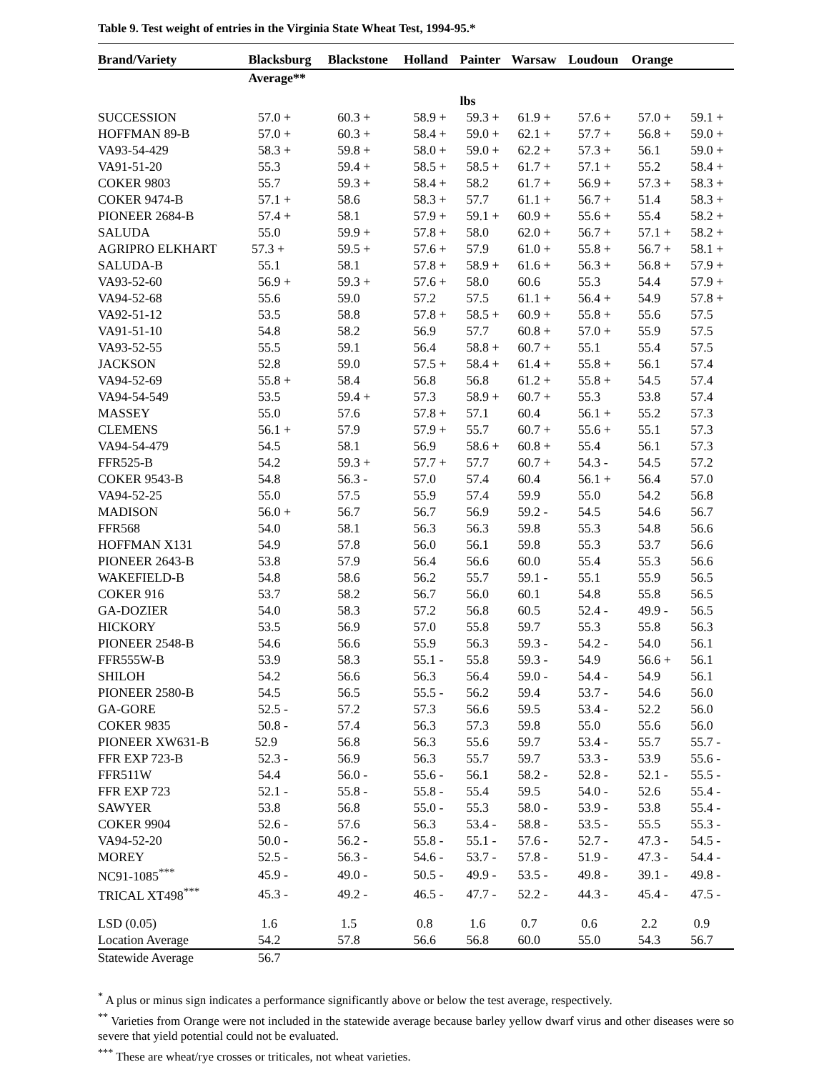Table 9. Test weight of entries in the Virginia State Wheat Test, 1994-95.*
| Brand/Variety | Blacksburg | Blackstone | Holland | Painter | Warsaw | Loudoun | Orange | |
| --- | --- | --- | --- | --- | --- | --- | --- | --- |
| | Average** | | | | | | | |
| | | | | lbs | | | | |
| SUCCESSION | 57.0 + | 60.3 + | 58.9 + | 59.3 + | 61.9 + | 57.6 + | 57.0 + | 59.1 + |
| HOFFMAN 89-B | 57.0 + | 60.3 + | 58.4 + | 59.0 + | 62.1 + | 57.7 + | 56.8 + | 59.0 + |
| VA93-54-429 | 58.3 + | 59.8 + | 58.0 + | 59.0 + | 62.2 + | 57.3 + | 56.1 | 59.0 + |
| VA91-51-20 | 55.3 | 59.4 + | 58.5 + | 58.5 + | 61.7 + | 57.1 + | 55.2 | 58.4 + |
| COKER 9803 | 55.7 | 59.3 + | 58.4 + | 58.2 | 61.7 + | 56.9 + | 57.3 + | 58.3 + |
| COKER 9474-B | 57.1 + | 58.6 | 58.3 + | 57.7 | 61.1 + | 56.7 + | 51.4 | 58.3 + |
| PIONEER 2684-B | 57.4 + | 58.1 | 57.9 + | 59.1 + | 60.9 + | 55.6 + | 55.4 | 58.2 + |
| SALUDA | 55.0 | 59.9 + | 57.8 + | 58.0 | 62.0 + | 56.7 + | 57.1 + | 58.2 + |
| AGRIPRO ELKHART | 57.3 + | 59.5 + | 57.6 + | 57.9 | 61.0 + | 55.8 + | 56.7 + | 58.1 + |
| SALUDA-B | 55.1 | 58.1 | 57.8 + | 58.9 + | 61.6 + | 56.3 + | 56.8 + | 57.9 + |
| VA93-52-60 | 56.9 + | 59.3 + | 57.6 + | 58.0 | 60.6 | 55.3 | 54.4 | 57.9 + |
| VA94-52-68 | 55.6 | 59.0 | 57.2 | 57.5 | 61.1 + | 56.4 + | 54.9 | 57.8 + |
| VA92-51-12 | 53.5 | 58.8 | 57.8 + | 58.5 + | 60.9 + | 55.8 + | 55.6 | 57.5 |
| VA91-51-10 | 54.8 | 58.2 | 56.9 | 57.7 | 60.8 + | 57.0 + | 55.9 | 57.5 |
| VA93-52-55 | 55.5 | 59.1 | 56.4 | 58.8 + | 60.7 + | 55.1 | 55.4 | 57.5 |
| JACKSON | 52.8 | 59.0 | 57.5 + | 58.4 + | 61.4 + | 55.8 + | 56.1 | 57.4 |
| VA94-52-69 | 55.8 + | 58.4 | 56.8 | 56.8 | 61.2 + | 55.8 + | 54.5 | 57.4 |
| VA94-54-549 | 53.5 | 59.4 + | 57.3 | 58.9 + | 60.7 + | 55.3 | 53.8 | 57.4 |
| MASSEY | 55.0 | 57.6 | 57.8 + | 57.1 | 60.4 | 56.1 + | 55.2 | 57.3 |
| CLEMENS | 56.1 + | 57.9 | 57.9 + | 55.7 | 60.7 + | 55.6 + | 55.1 | 57.3 |
| VA94-54-479 | 54.5 | 58.1 | 56.9 | 58.6 + | 60.8 + | 55.4 | 56.1 | 57.3 |
| FFR525-B | 54.2 | 59.3 + | 57.7 + | 57.7 | 60.7 + | 54.3 - | 54.5 | 57.2 |
| COKER 9543-B | 54.8 | 56.3 - | 57.0 | 57.4 | 60.4 | 56.1 + | 56.4 | 57.0 |
| VA94-52-25 | 55.0 | 57.5 | 55.9 | 57.4 | 59.9 | 55.0 | 54.2 | 56.8 |
| MADISON | 56.0 + | 56.7 | 56.7 | 56.9 | 59.2 - | 54.5 | 54.6 | 56.7 |
| FFR568 | 54.0 | 58.1 | 56.3 | 56.3 | 59.8 | 55.3 | 54.8 | 56.6 |
| HOFFMAN X131 | 54.9 | 57.8 | 56.0 | 56.1 | 59.8 | 55.3 | 53.7 | 56.6 |
| PIONEER 2643-B | 53.8 | 57.9 | 56.4 | 56.6 | 60.0 | 55.4 | 55.3 | 56.6 |
| WAKEFIELD-B | 54.8 | 58.6 | 56.2 | 55.7 | 59.1 - | 55.1 | 55.9 | 56.5 |
| COKER 916 | 53.7 | 58.2 | 56.7 | 56.0 | 60.1 | 54.8 | 55.8 | 56.5 |
| GA-DOZIER | 54.0 | 58.3 | 57.2 | 56.8 | 60.5 | 52.4 - | 49.9 - | 56.5 |
| HICKORY | 53.5 | 56.9 | 57.0 | 55.8 | 59.7 | 55.3 | 55.8 | 56.3 |
| PIONEER 2548-B | 54.6 | 56.6 | 55.9 | 56.3 | 59.3 - | 54.2 - | 54.0 | 56.1 |
| FFR555W-B | 53.9 | 58.3 | 55.1 - | 55.8 | 59.3 - | 54.9 | 56.6 + | 56.1 |
| SHILOH | 54.2 | 56.6 | 56.3 | 56.4 | 59.0 - | 54.4 - | 54.9 | 56.1 |
| PIONEER 2580-B | 54.5 | 56.5 | 55.5 - | 56.2 | 59.4 | 53.7 - | 54.6 | 56.0 |
| GA-GORE | 52.5 - | 57.2 | 57.3 | 56.6 | 59.5 | 53.4 - | 52.2 | 56.0 |
| COKER 9835 | 50.8 - | 57.4 | 56.3 | 57.3 | 59.8 | 55.0 | 55.6 | 56.0 |
| PIONEER XW631-B | 52.9 | 56.8 | 56.3 | 55.6 | 59.7 | 53.4 - | 55.7 | 55.7 - |
| FFR EXP 723-B | 52.3 - | 56.9 | 56.3 | 55.7 | 59.7 | 53.3 - | 53.9 | 55.6 - |
| FFR511W | 54.4 | 56.0 - | 55.6 - | 56.1 | 58.2 - | 52.8 - | 52.1 - | 55.5 - |
| FFR EXP 723 | 52.1 - | 55.8 - | 55.8 - | 55.4 | 59.5 | 54.0 - | 52.6 | 55.4 - |
| SAWYER | 53.8 | 56.8 | 55.0 - | 55.3 | 58.0 - | 53.9 - | 53.8 | 55.4 - |
| COKER 9904 | 52.6 - | 57.6 | 56.3 | 53.4 - | 58.8 - | 53.5 - | 55.5 | 55.3 - |
| VA94-52-20 | 50.0 - | 56.2 - | 55.8 - | 55.1 - | 57.6 - | 52.7 - | 47.3 - | 54.5 - |
| MOREY | 52.5 - | 56.3 - | 54.6 - | 53.7 - | 57.8 - | 51.9 - | 47.3 - | 54.4 - |
| NC91-1085<sup>***</sup> | 45.9 - | 49.0 - | 50.5 - | 49.9 - | 53.5 - | 49.8 - | 39.1 - | 49.8 - |
| TRICAL XT498<sup>***</sup> | 45.3 - | 49.2 - | 46.5 - | 47.7 - | 52.2 - | 44.3 - | 45.4 - | 47.5 - |
| LSD (0.05) | 1.6 | 1.5 | 0.8 | 1.6 | 0.7 | 0.6 | 2.2 | 0.9 |
| Location Average | 54.2 | 57.8 | 56.6 | 56.8 | 60.0 | 55.0 | 54.3 | 56.7 |
| Statewide Average | 56.7 | | | | | | | |
<sup>*</sup> A plus or minus sign indicates a performance significantly above or below the test average, respectively.
<sup>**</sup> Varieties from Orange were not included in the statewide average because barley yellow dwarf virus and other diseases were so severe that yield potential could not be evaluated.
<sup>***</sup> These are wheat/rye crosses or triticales, not wheat varieties.